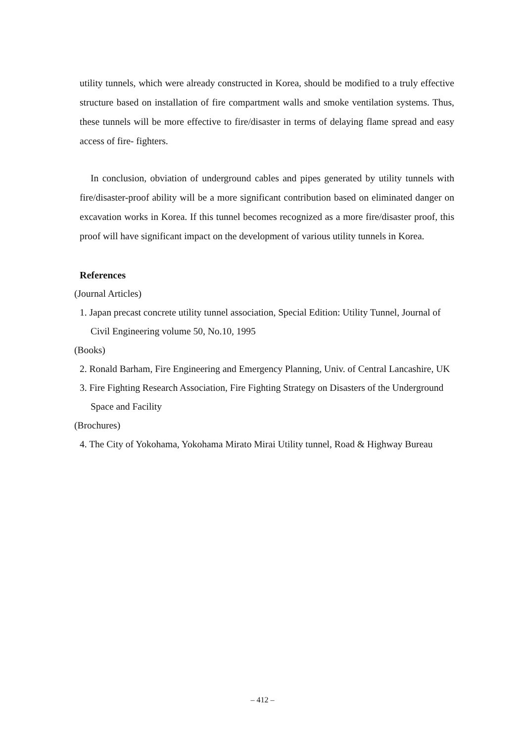utility tunnels, which were already constructed in Korea, should be modified to a truly effective structure based on installation of fire compartment walls and smoke ventilation systems. Thus, these tunnels will be more effective to fire/disaster in terms of delaying flame spread and easy access of fire- fighters.
In conclusion, obviation of underground cables and pipes generated by utility tunnels with fire/disaster-proof ability will be a more significant contribution based on eliminated danger on excavation works in Korea. If this tunnel becomes recognized as a more fire/disaster proof, this proof will have significant impact on the development of various utility tunnels in Korea.
References
(Journal Articles)
1. Japan precast concrete utility tunnel association, Special Edition: Utility Tunnel, Journal of Civil Engineering volume 50, No.10, 1995
(Books)
2. Ronald Barham, Fire Engineering and Emergency Planning, Univ. of Central Lancashire, UK
3. Fire Fighting Research Association, Fire Fighting Strategy on Disasters of the Underground Space and Facility
(Brochures)
4. The City of Yokohama, Yokohama Mirato Mirai Utility tunnel, Road & Highway Bureau
– 412 –